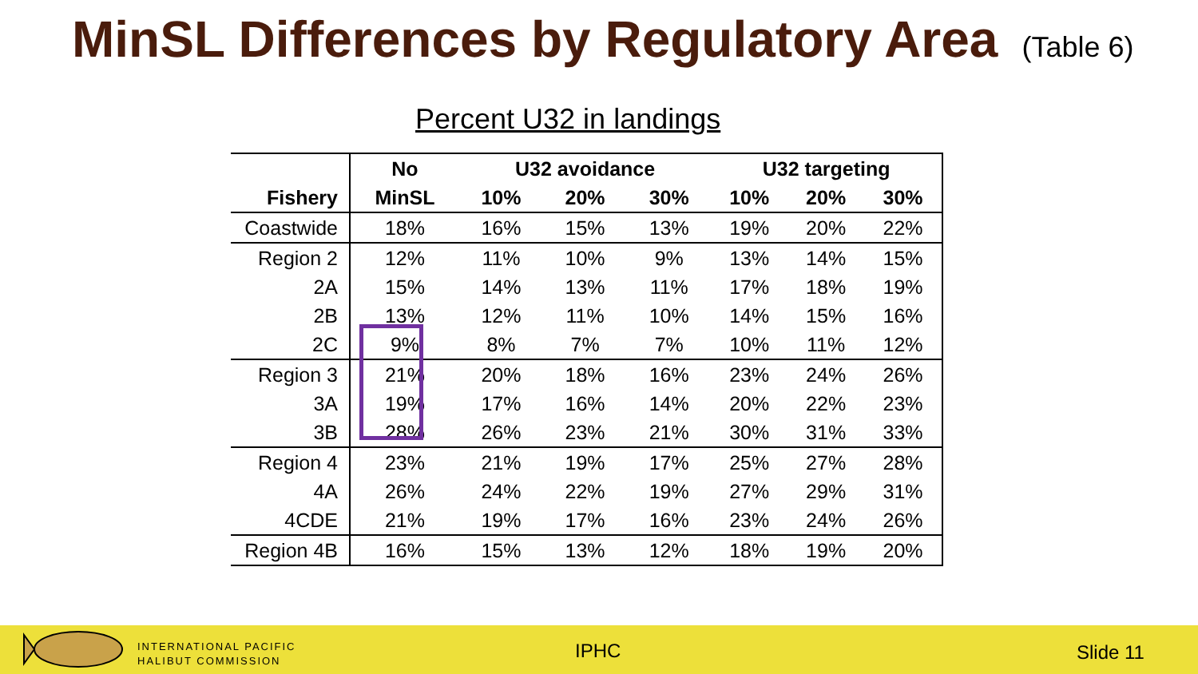MinSL Differences by Regulatory Area
(Table 6)
Percent U32 in landings
| | No | U32 avoidance | | | U32 targeting | | |
| --- | --- | --- | --- | --- | --- | --- | --- |
| Fishery | MinSL | 10% | 20% | 30% | 10% | 20% | 30% |
| Coastwide | 18% | 16% | 15% | 13% | 19% | 20% | 22% |
| Region 2 | 12% | 11% | 10% | 9% | 13% | 14% | 15% |
| 2A | 15% | 14% | 13% | 11% | 17% | 18% | 19% |
| 2B | 13% | 12% | 11% | 10% | 14% | 15% | 16% |
| 2C | 9% | 8% | 7% | 7% | 10% | 11% | 12% |
| Region 3 | 21% | 20% | 18% | 16% | 23% | 24% | 26% |
| 3A | 19% | 17% | 16% | 14% | 20% | 22% | 23% |
| 3B | 28% | 26% | 23% | 21% | 30% | 31% | 33% |
| Region 4 | 23% | 21% | 19% | 17% | 25% | 27% | 28% |
| 4A | 26% | 24% | 22% | 19% | 27% | 29% | 31% |
| 4CDE | 21% | 19% | 17% | 16% | 23% | 24% | 26% |
| Region 4B | 16% | 15% | 13% | 12% | 18% | 19% | 20% |
INTERNATIONAL PACIFIC
HALIBUT COMMISSION
IPHC Slide 11